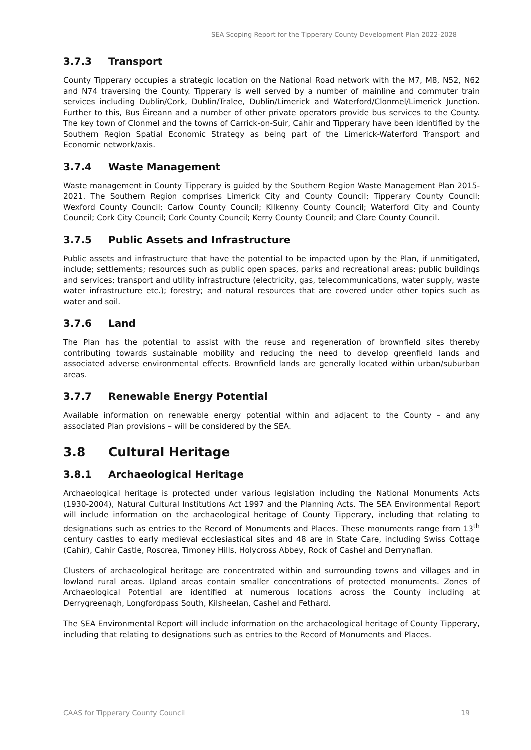SEA Scoping Report for the Tipperary County Development Plan 2022-2028
3.7.3 Transport
County Tipperary occupies a strategic location on the National Road network with the M7, M8, N52, N62 and N74 traversing the County. Tipperary is well served by a number of mainline and commuter train services including Dublin/Cork, Dublin/Tralee, Dublin/Limerick and Waterford/Clonmel/Limerick Junction. Further to this, Bus Éireann and a number of other private operators provide bus services to the County. The key town of Clonmel and the towns of Carrick-on-Suir, Cahir and Tipperary have been identified by the Southern Region Spatial Economic Strategy as being part of the Limerick-Waterford Transport and Economic network/axis.
3.7.4 Waste Management
Waste management in County Tipperary is guided by the Southern Region Waste Management Plan 2015-2021. The Southern Region comprises Limerick City and County Council; Tipperary County Council; Wexford County Council; Carlow County Council; Kilkenny County Council; Waterford City and County Council; Cork City Council; Cork County Council; Kerry County Council; and Clare County Council.
3.7.5 Public Assets and Infrastructure
Public assets and infrastructure that have the potential to be impacted upon by the Plan, if unmitigated, include; settlements; resources such as public open spaces, parks and recreational areas; public buildings and services; transport and utility infrastructure (electricity, gas, telecommunications, water supply, waste water infrastructure etc.); forestry; and natural resources that are covered under other topics such as water and soil.
3.7.6 Land
The Plan has the potential to assist with the reuse and regeneration of brownfield sites thereby contributing towards sustainable mobility and reducing the need to develop greenfield lands and associated adverse environmental effects. Brownfield lands are generally located within urban/suburban areas.
3.7.7 Renewable Energy Potential
Available information on renewable energy potential within and adjacent to the County – and any associated Plan provisions – will be considered by the SEA.
3.8 Cultural Heritage
3.8.1 Archaeological Heritage
Archaeological heritage is protected under various legislation including the National Monuments Acts (1930-2004), Natural Cultural Institutions Act 1997 and the Planning Acts. The SEA Environmental Report will include information on the archaeological heritage of County Tipperary, including that relating to designations such as entries to the Record of Monuments and Places. These monuments range from 13<sup>th</sup> century castles to early medieval ecclesiastical sites and 48 are in State Care, including Swiss Cottage (Cahir), Cahir Castle, Roscrea, Timoney Hills, Holycross Abbey, Rock of Cashel and Derrynaflan.
Clusters of archaeological heritage are concentrated within and surrounding towns and villages and in lowland rural areas. Upland areas contain smaller concentrations of protected monuments. Zones of Archaeological Potential are identified at numerous locations across the County including at Derrygreenagh, Longfordpass South, Kilsheelan, Cashel and Fethard.
The SEA Environmental Report will include information on the archaeological heritage of County Tipperary, including that relating to designations such as entries to the Record of Monuments and Places.
CAAS for Tipperary County Council 19